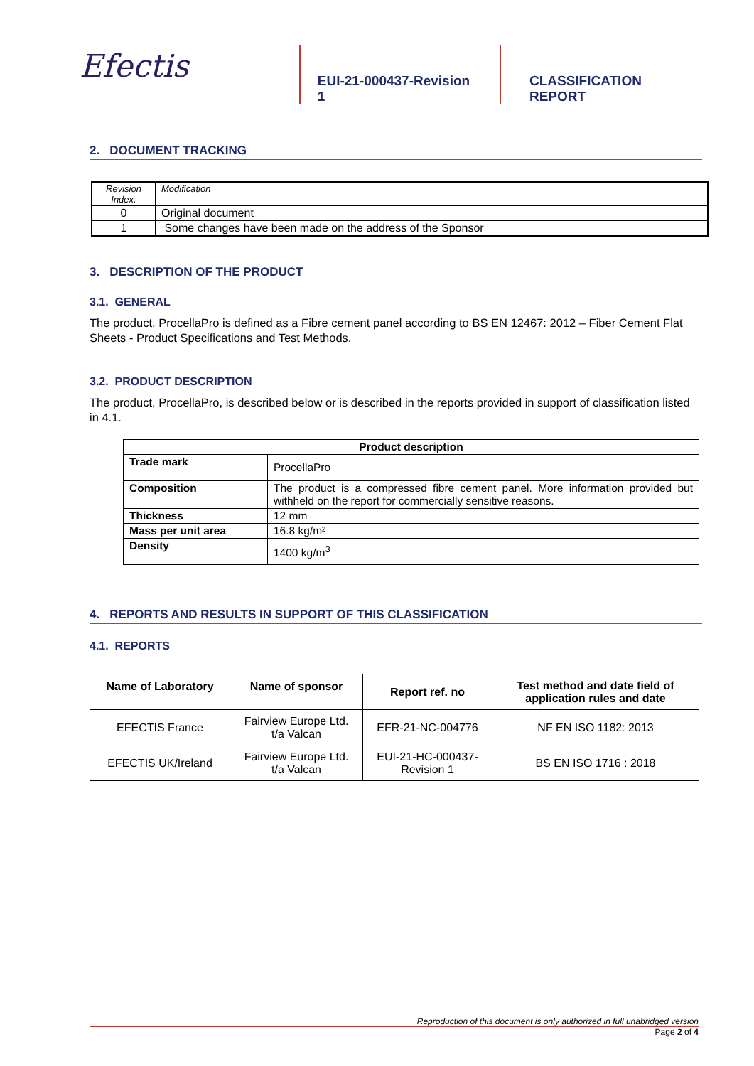Efectis
EUI-21-000437-Revision 1
CLASSIFICATION REPORT
2. DOCUMENT TRACKING
| Revision Index. | Modification |
| 0 | Original document |
| 1 | Some changes have been made on the address of the Sponsor |
3. DESCRIPTION OF THE PRODUCT
3.1. GENERAL
The product, ProcellaPro is defined as a Fibre cement panel according to BS EN 12467: 2012 – Fiber Cement Flat Sheets - Product Specifications and Test Methods.
3.2. PRODUCT DESCRIPTION
The product, ProcellaPro, is described below or is described in the reports provided in support of classification listed in 4.1.
| Product description | |
| --- | --- |
| Trade mark | ProcellaPro |
| Composition | The product is a compressed fibre cement panel. More information provided but withheld on the report for commercially sensitive reasons. |
| Thickness | 12 mm |
| Mass per unit area | 16.8 kg/m² |
| Density | 1400 kg/m<sup>3</sup> |
4. REPORTS AND RESULTS IN SUPPORT OF THIS CLASSIFICATION
4.1. REPORTS
| Name of Laboratory | Name of sponsor | Report ref. no | Test method and date field of application rules and date |
| --- | --- | --- | --- |
| EFECTIS France | Fairview Europe Ltd. t/a Valcan | EFR-21-NC-004776 | NF EN ISO 1182: 2013 |
| EFECTIS UK/Ireland | Fairview Europe Ltd. t/a Valcan | EUI-21-HC-000437- Revision 1 | BS EN ISO 1716 : 2018 |
Reproduction of this document is only authorized in full unabridged version
Page 2 of 4